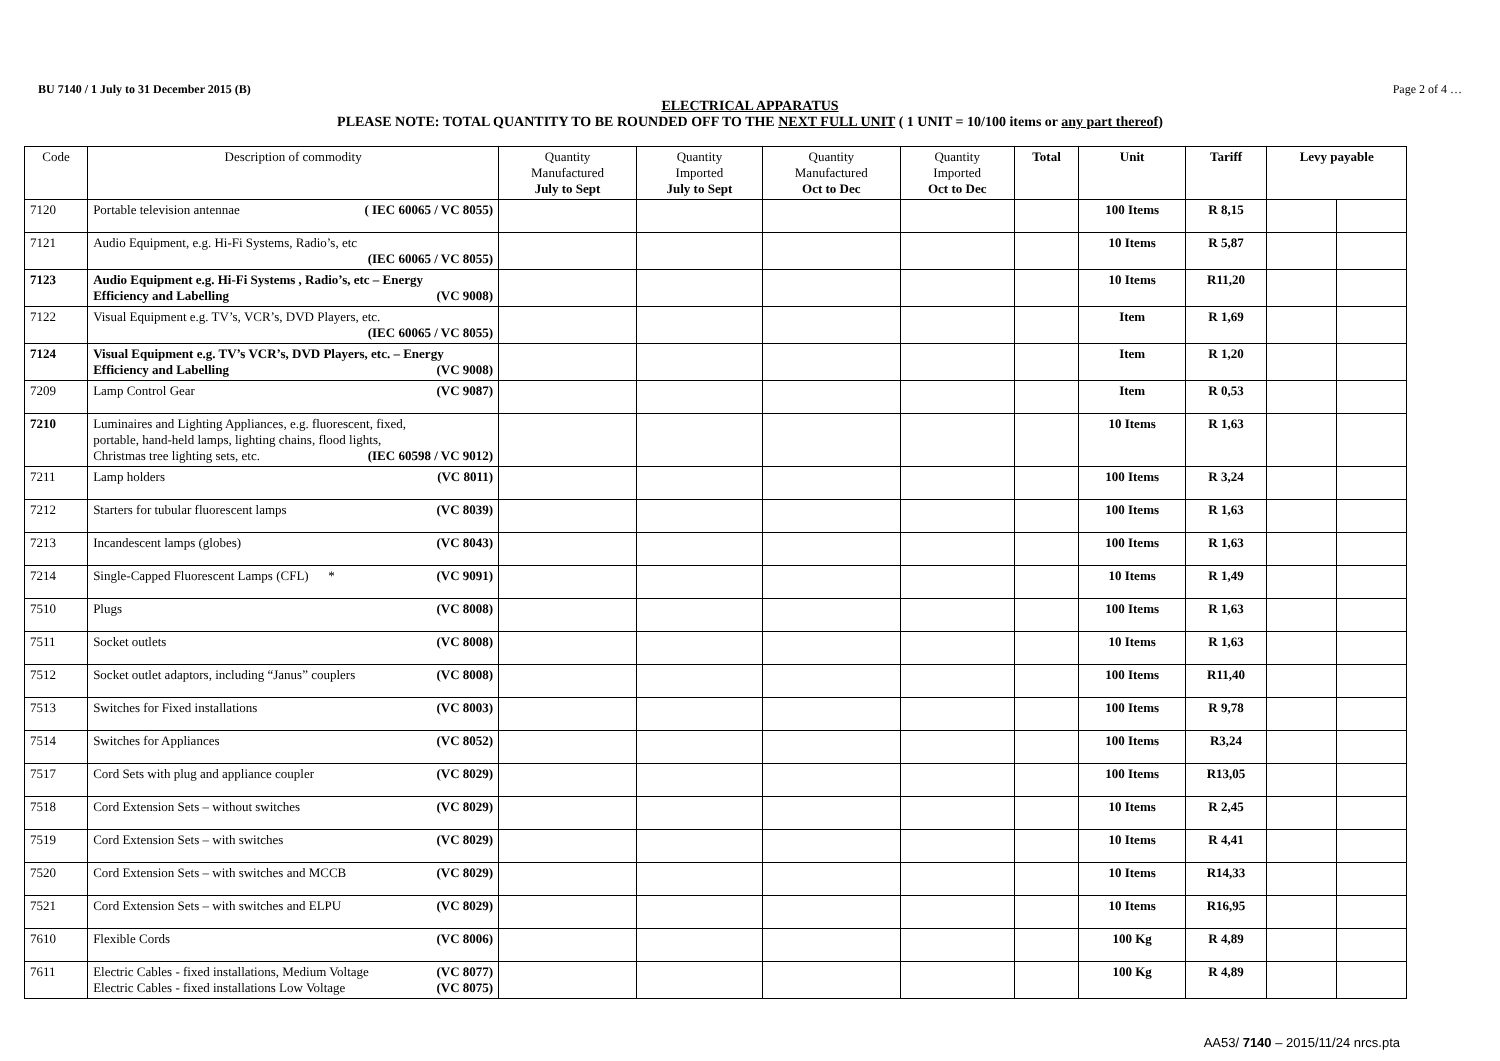BU 7140 / 1 July to 31 December 2015 (B) Page 2 of 4 …
ELECTRICAL APPARATUS
PLEASE NOTE: TOTAL QUANTITY TO BE ROUNDED OFF TO THE NEXT FULL UNIT ( 1 UNIT = 10/100 items or any part thereof)
| Code | Description of commodity | Quantity Manufactured July to Sept | Quantity Imported July to Sept | Quantity Manufactured Oct to Dec | Quantity Imported Oct to Dec | Total | Unit | Tariff | Levy payable | |
| --- | --- | --- | --- | --- | --- | --- | --- | --- | --- | --- |
| 7120 | Portable television antennae ( IEC 60065 / VC 8055) | | | | | | 100 Items | R 8,15 | | |
| 7121 | Audio Equipment, e.g. Hi-Fi Systems, Radio’s, etc (IEC 60065 / VC 8055) | | | | | | 10 Items | R 5,87 | | |
| 7123 | Audio Equipment e.g. Hi-Fi Systems , Radio’s, etc – Energy Efficiency and Labelling (VC 9008) | | | | | | 10 Items | R11,20 | | |
| 7122 | Visual Equipment e.g. TV’s, VCR’s, DVD Players, etc. (IEC 60065 / VC 8055) | | | | | | Item | R 1,69 | | |
| 7124 | Visual Equipment e.g. TV’s VCR’s, DVD Players, etc. – Energy Efficiency and Labelling (VC 9008) | | | | | | Item | R 1,20 | | |
| 7209 | Lamp Control Gear (VC 9087) | | | | | | Item | R 0,53 | | |
| 7210 | Luminaires and Lighting Appliances, e.g. fluorescent, fixed, portable, hand-held lamps, lighting chains, flood lights, Christmas tree lighting sets, etc. (IEC 60598 / VC 9012) | | | | | | 10 Items | R 1,63 | | |
| 7211 | Lamp holders (VC 8011) | | | | | | 100 Items | R 3,24 | | |
| 7212 | Starters for tubular fluorescent lamps (VC 8039) | | | | | | 100 Items | R 1,63 | | |
| 7213 | Incandescent lamps (globes) (VC 8043) | | | | | | 100 Items | R 1,63 | | |
| 7214 | Single-Capped Fluorescent Lamps (CFL) * (VC 9091) | | | | | | 10 Items | R 1,49 | | |
| 7510 | Plugs (VC 8008) | | | | | | 100 Items | R 1,63 | | |
| 7511 | Socket outlets (VC 8008) | | | | | | 10 Items | R 1,63 | | |
| 7512 | Socket outlet adaptors, including “Janus” couplers (VC 8008) | | | | | | 100 Items | R11,40 | | |
| 7513 | Switches for Fixed installations (VC 8003) | | | | | | 100 Items | R 9,78 | | |
| 7514 | Switches for Appliances (VC 8052) | | | | | | 100 Items | R3,24 | | |
| 7517 | Cord Sets with plug and appliance coupler (VC 8029) | | | | | | 100 Items | R13,05 | | |
| 7518 | Cord Extension Sets – without switches (VC 8029) | | | | | | 10 Items | R 2,45 | | |
| 7519 | Cord Extension Sets – with switches (VC 8029) | | | | | | 10 Items | R 4,41 | | |
| 7520 | Cord Extension Sets – with switches and MCCB (VC 8029) | | | | | | 10 Items | R14,33 | | |
| 7521 | Cord Extension Sets – with switches and ELPU (VC 8029) | | | | | | 10 Items | R16,95 | | |
| 7610 | Flexible Cords (VC 8006) | | | | | | 100 Kg | R 4,89 | | |
| 7611 | Electric Cables - fixed installations, Medium Voltage (VC 8077) Electric Cables - fixed installations Low Voltage (VC 8075) | | | | | | 100 Kg | R 4,89 | | |
AA53/ 7140 – 2015/11/24 nrcs.pta